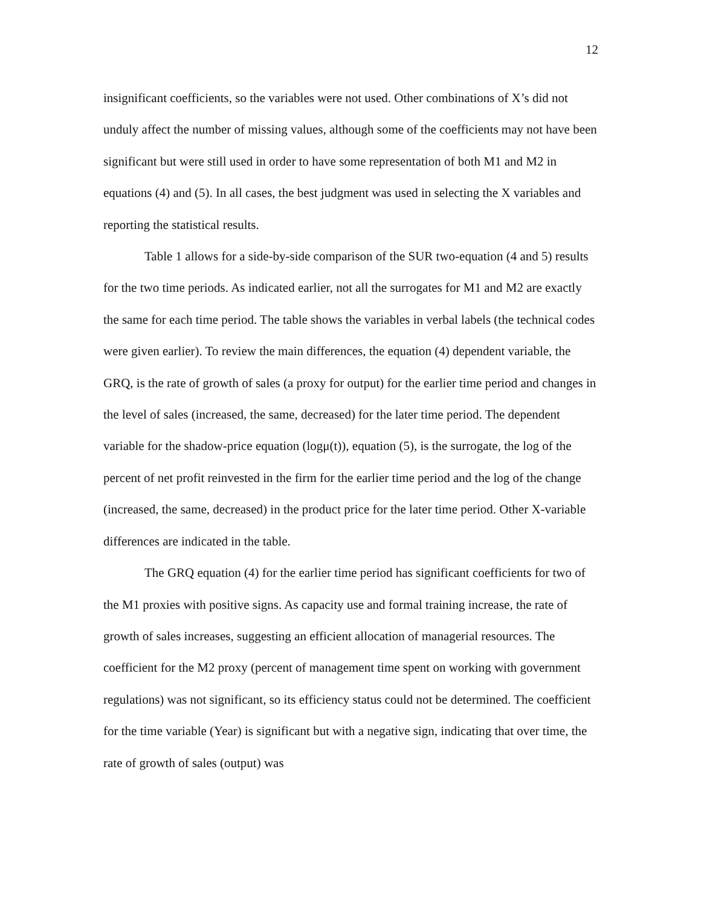12
insignificant coefficients, so the variables were not used. Other combinations of X’s did not unduly affect the number of missing values, although some of the coefficients may not have been significant but were still used in order to have some representation of both M1 and M2 in equations (4) and (5). In all cases, the best judgment was used in selecting the X variables and reporting the statistical results.
Table 1 allows for a side-by-side comparison of the SUR two-equation (4 and 5) results for the two time periods. As indicated earlier, not all the surrogates for M1 and M2 are exactly the same for each time period. The table shows the variables in verbal labels (the technical codes were given earlier). To review the main differences, the equation (4) dependent variable, the GRQ, is the rate of growth of sales (a proxy for output) for the earlier time period and changes in the level of sales (increased, the same, decreased) for the later time period. The dependent variable for the shadow-price equation (logμ(t)), equation (5), is the surrogate, the log of the percent of net profit reinvested in the firm for the earlier time period and the log of the change (increased, the same, decreased) in the product price for the later time period. Other X-variable differences are indicated in the table.
The GRQ equation (4) for the earlier time period has significant coefficients for two of the M1 proxies with positive signs. As capacity use and formal training increase, the rate of growth of sales increases, suggesting an efficient allocation of managerial resources. The coefficient for the M2 proxy (percent of management time spent on working with government regulations) was not significant, so its efficiency status could not be determined. The coefficient for the time variable (Year) is significant but with a negative sign, indicating that over time, the rate of growth of sales (output) was